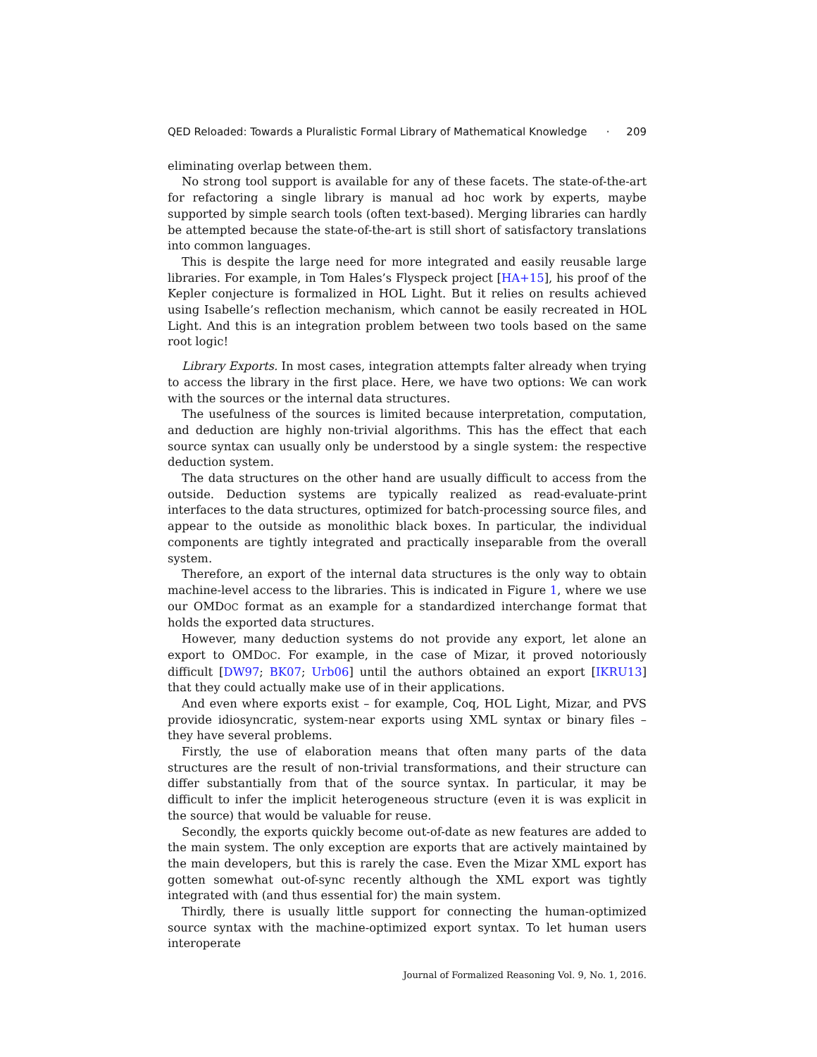QED Reloaded: Towards a Pluralistic Formal Library of Mathematical Knowledge · 209
eliminating overlap between them.
No strong tool support is available for any of these facets. The state-of-the-art for refactoring a single library is manual ad hoc work by experts, maybe supported by simple search tools (often text-based). Merging libraries can hardly be attempted because the state-of-the-art is still short of satisfactory translations into common languages.
This is despite the large need for more integrated and easily reusable large libraries. For example, in Tom Hales’s Flyspeck project [HA+15], his proof of the Kepler conjecture is formalized in HOL Light. But it relies on results achieved using Isabelle’s reflection mechanism, which cannot be easily recreated in HOL Light. And this is an integration problem between two tools based on the same root logic!
Library Exports. In most cases, integration attempts falter already when trying to access the library in the first place. Here, we have two options: We can work with the sources or the internal data structures.
The usefulness of the sources is limited because interpretation, computation, and deduction are highly non-trivial algorithms. This has the effect that each source syntax can usually only be understood by a single system: the respective deduction system.
The data structures on the other hand are usually difficult to access from the outside. Deduction systems are typically realized as read-evaluate-print interfaces to the data structures, optimized for batch-processing source files, and appear to the outside as monolithic black boxes. In particular, the individual components are tightly integrated and practically inseparable from the overall system.
Therefore, an export of the internal data structures is the only way to obtain machine-level access to the libraries. This is indicated in Figure 1, where we use our OMDOC format as an example for a standardized interchange format that holds the exported data structures.
However, many deduction systems do not provide any export, let alone an export to OMDOC. For example, in the case of Mizar, it proved notoriously difficult [DW97; BK07; Urb06] until the authors obtained an export [IKRU13] that they could actually make use of in their applications.
And even where exports exist – for example, Coq, HOL Light, Mizar, and PVS provide idiosyncratic, system-near exports using XML syntax or binary files – they have several problems.
Firstly, the use of elaboration means that often many parts of the data structures are the result of non-trivial transformations, and their structure can differ substantially from that of the source syntax. In particular, it may be difficult to infer the implicit heterogeneous structure (even it is was explicit in the source) that would be valuable for reuse.
Secondly, the exports quickly become out-of-date as new features are added to the main system. The only exception are exports that are actively maintained by the main developers, but this is rarely the case. Even the Mizar XML export has gotten somewhat out-of-sync recently although the XML export was tightly integrated with (and thus essential for) the main system.
Thirdly, there is usually little support for connecting the human-optimized source syntax with the machine-optimized export syntax. To let human users interoperate
Journal of Formalized Reasoning Vol. 9, No. 1, 2016.